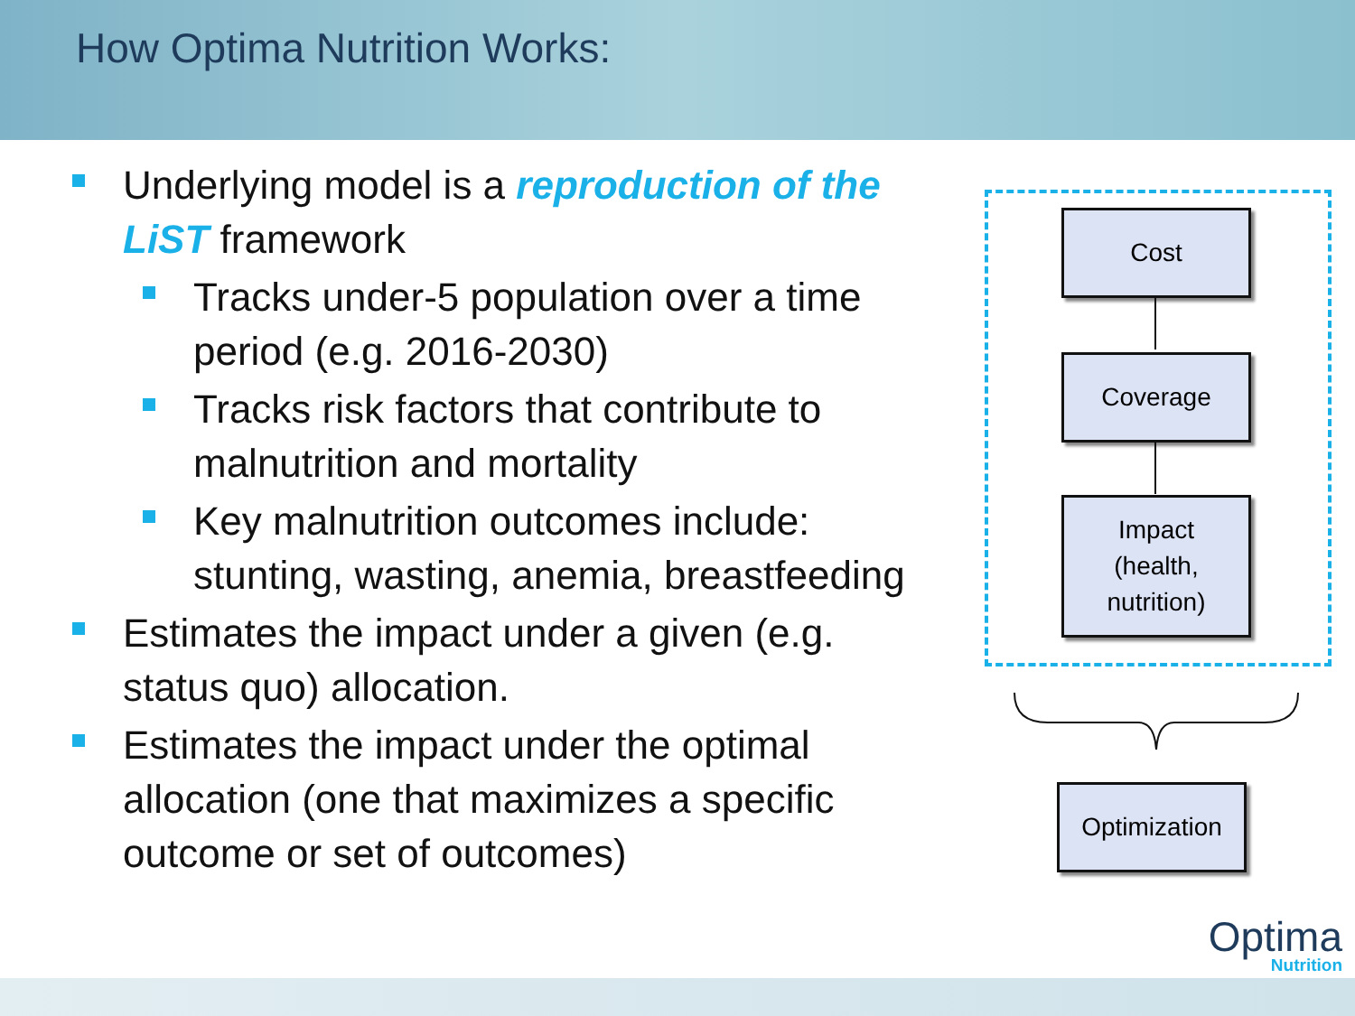How Optima Nutrition Works:
Underlying model is a reproduction of the LiST framework
Tracks under-5 population over a time period (e.g. 2016-2030)
Tracks risk factors that contribute to malnutrition and mortality
Key malnutrition outcomes include: stunting, wasting, anemia, breastfeeding
Estimates the impact under a given (e.g. status quo) allocation.
Estimates the impact under the optimal allocation (one that maximizes a specific outcome or set of outcomes)
Cost
Coverage
Impact
(health,
nutrition)
Optimization
Optima
Nutrition